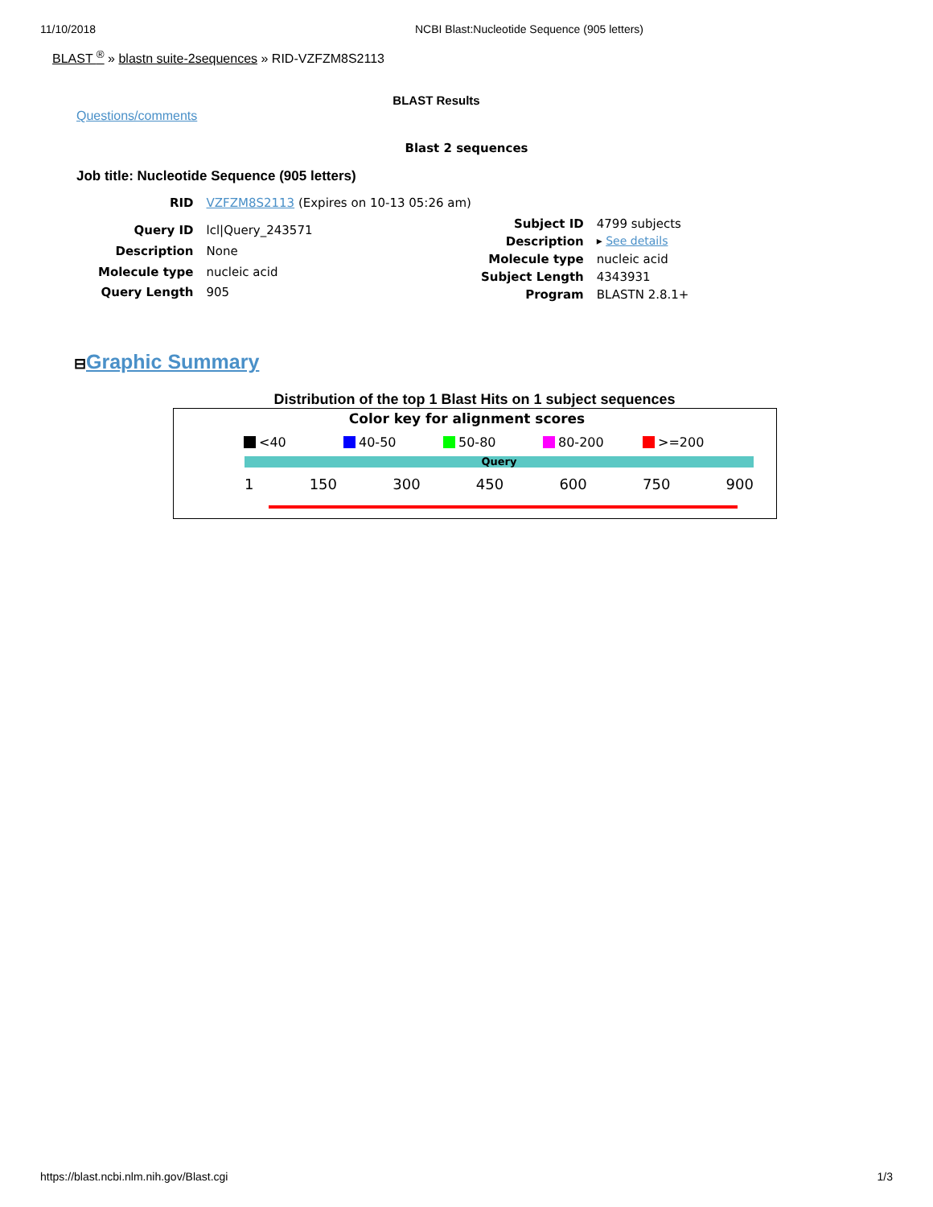11/10/2018 NCBI Blast:Nucleotide Sequence (905 letters)
BLAST <sup>®</sup> » blastn suite-2sequences » RID-VZFZM8S2113
BLAST Results
Questions/comments
Blast 2 sequences
Job title: Nucleotide Sequence (905 letters)
| RID | VZFZM8S2113 (Expires on 10-13 05:26 am) |
| Query ID | lcl/Query_243571 |
| Description | None |
| Molecule type | nucleic acid |
| Query Length | 905 |
| Subject ID | 4799 subjects |
| Description | ▸ See details |
| Molecule type | nucleic acid |
| Subject Length | 4343931 |
| Program | BLASTN 2.8.1+ |
⊟Graphic Summary
Distribution of the top 1 Blast Hits on 1 subject sequences
Color key for alignment scores
<40 40-50 50-80 80-200 >=200
Query
1 150 300 450 600 750 900
https://blast.ncbi.nlm.nih.gov/Blast.cgi 1/3